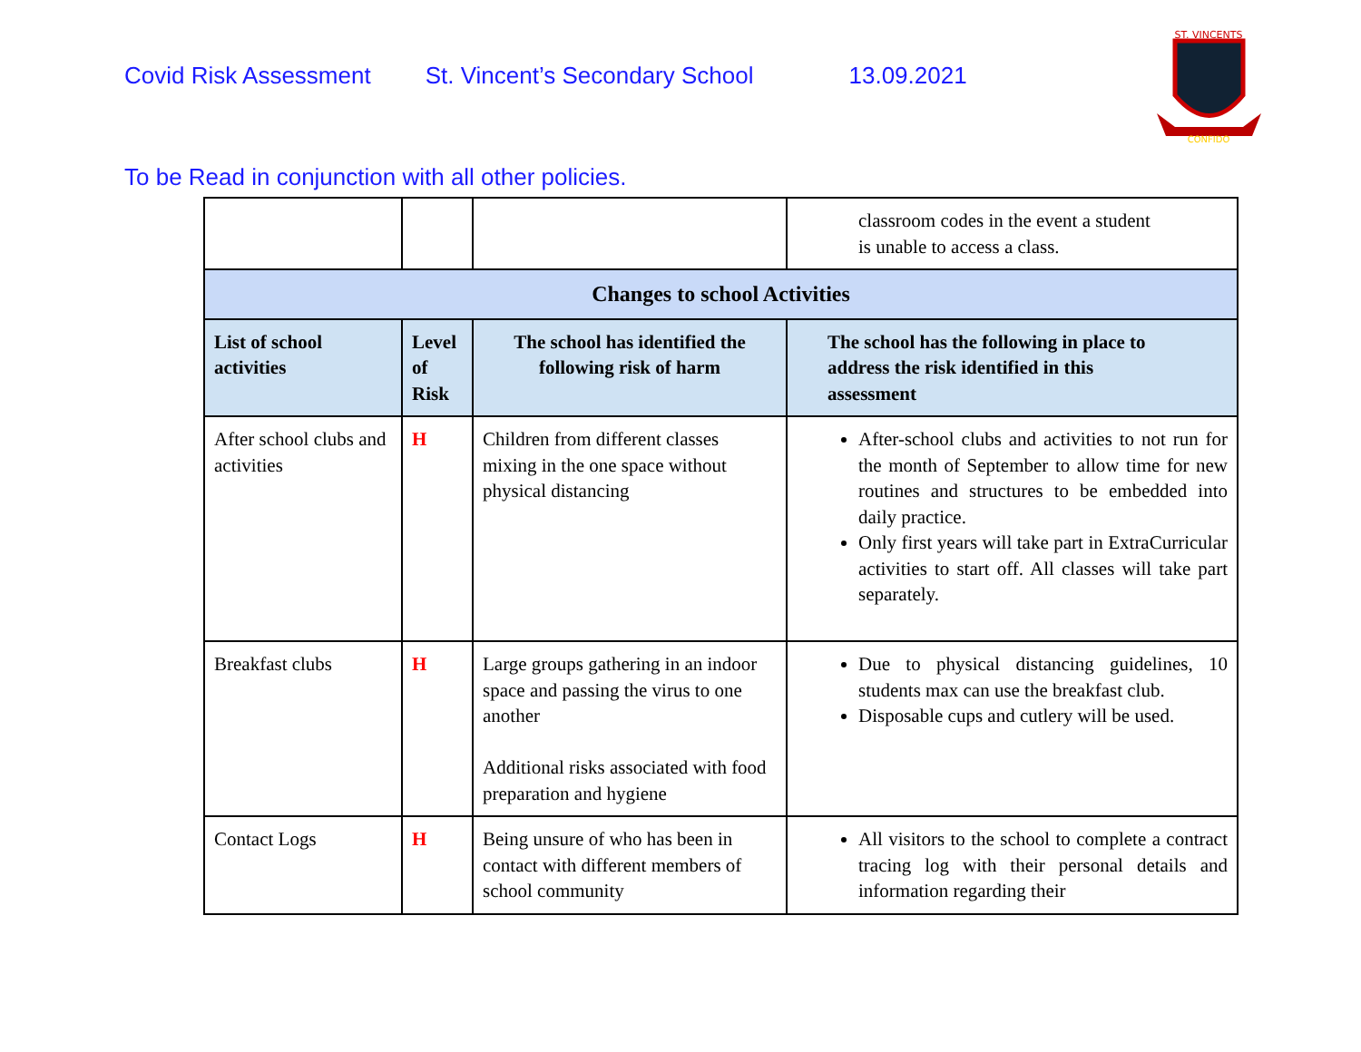Covid Risk Assessment St. Vincent’s Secondary School 13.09.2021
ST. VINCENTS
CONFIDO
To be Read in conjunction with all other policies.
| | | | classroom codes in the event a student is unable to access a class. |
| Changes to school Activities | | | |
| List of school activities | Level of Risk | The school has identified the following risk of harm | The school has the following in place to address the risk identified in this assessment |
| After school clubs and activities | H | Children from different classes mixing in the one space without physical distancing | After-school clubs and activities to not run for the month of September to allow time for new routines and structures to be embedded into daily practice. Only first years will take part in ExtraCurricular activities to start off. All classes will take part separately. |
| Breakfast clubs | H | Large groups gathering in an indoor space and passing the virus to one another Additional risks associated with food preparation and hygiene | Due to physical distancing guidelines, 10 students max can use the breakfast club. Disposable cups and cutlery will be used. |
| Contact Logs | H | Being unsure of who has been in contact with different members of school community | All visitors to the school to complete a contract tracing log with their personal details and information regarding their |